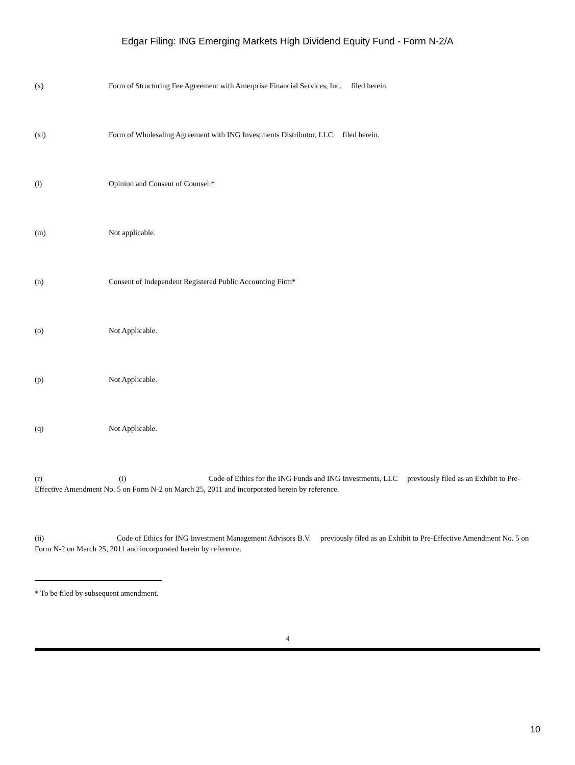Edgar Filing: ING Emerging Markets High Dividend Equity Fund - Form N-2/A
(x) Form of Structuring Fee Agreement with Amerprise Financial Services, Inc. filed herein.
(xi) Form of Wholesaling Agreement with ING Investments Distributor, LLC filed herein.
(l) Opinion and Consent of Counsel.*
(m) Not applicable.
(n) Consent of Independent Registered Public Accounting Firm*
(o) Not Applicable.
(p) Not Applicable.
(q) Not Applicable.
(r) (i) Code of Ethics for the ING Funds and ING Investments, LLC previously filed as an Exhibit to Pre-Effective Amendment No. 5 on Form N-2 on March 25, 2011 and incorporated herein by reference.
(ii) Code of Ethics for ING Investment Management Advisors B.V. previously filed as an Exhibit to Pre-Effective Amendment No. 5 on Form N-2 on March 25, 2011 and incorporated herein by reference.
* To be filed by subsequent amendment.
4
10